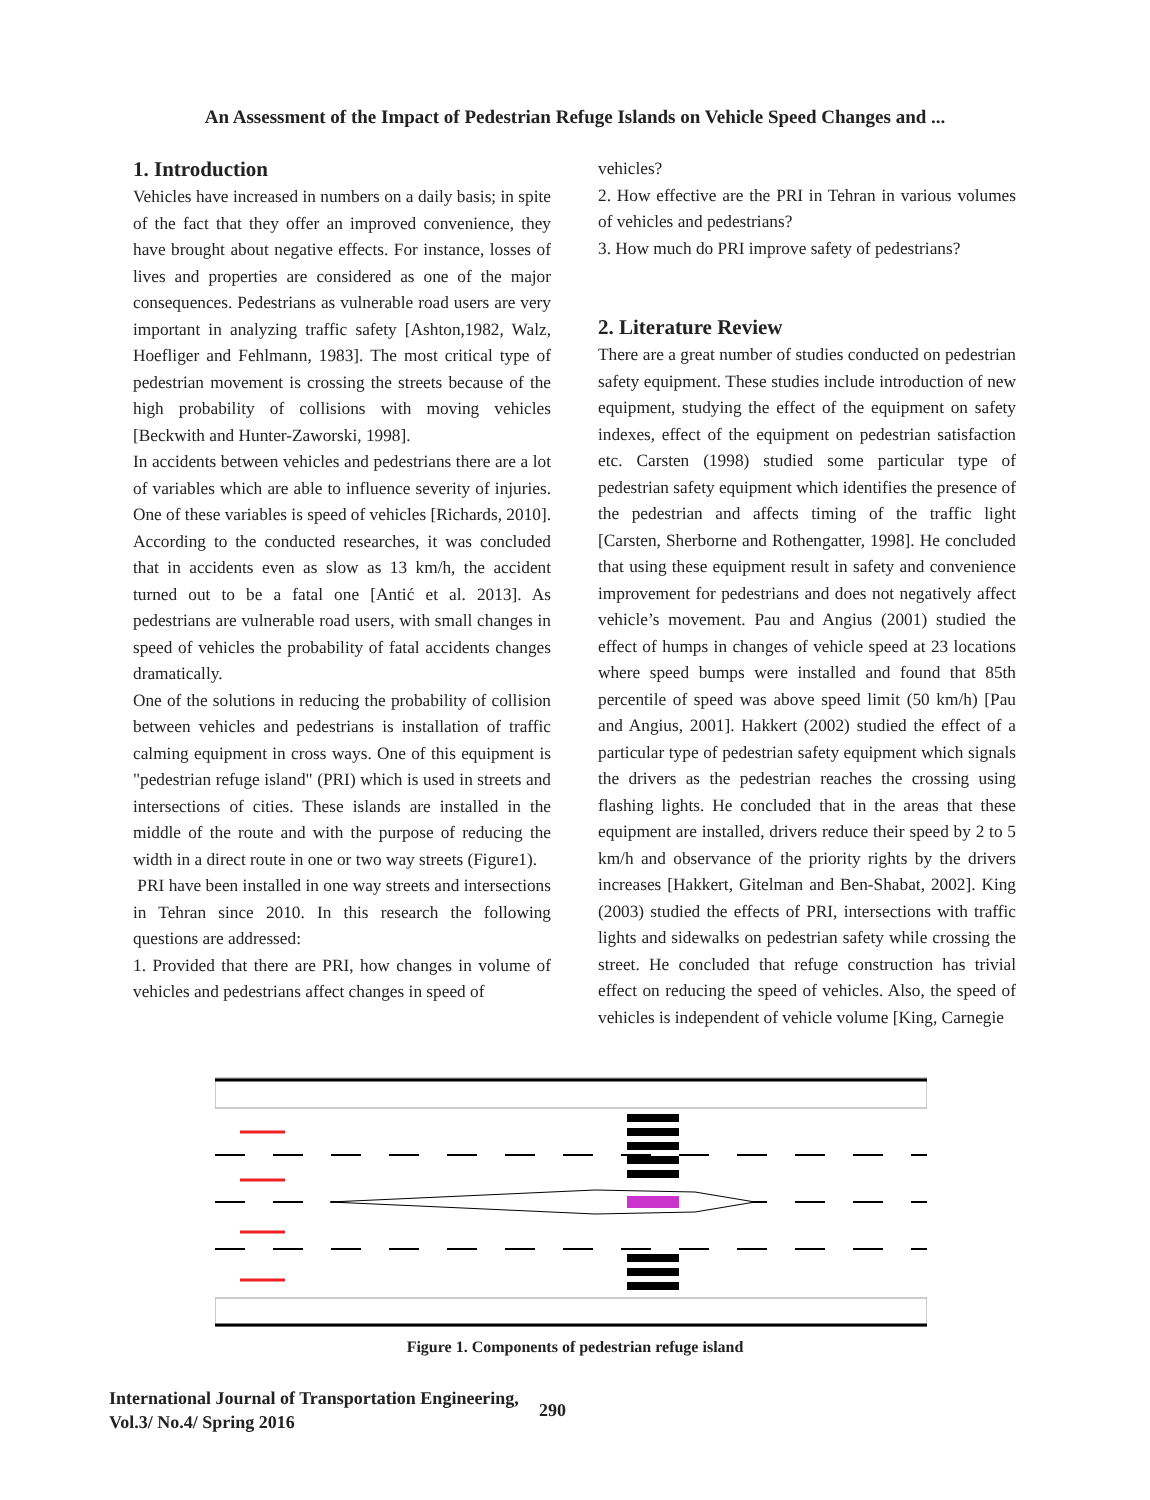An Assessment of the Impact of Pedestrian Refuge Islands on Vehicle Speed Changes and ...
1. Introduction
Vehicles have increased in numbers on a daily basis; in spite of the fact that they offer an improved convenience, they have brought about negative effects. For instance, losses of lives and properties are considered as one of the major consequences. Pedestrians as vulnerable road users are very important in analyzing traffic safety [Ashton,1982, Walz, Hoefliger and Fehlmann, 1983]. The most critical type of pedestrian movement is crossing the streets because of the high probability of collisions with moving vehicles [Beckwith and Hunter-Zaworski, 1998].
In accidents between vehicles and pedestrians there are a lot of variables which are able to influence severity of injuries. One of these variables is speed of vehicles [Richards, 2010]. According to the conducted researches, it was concluded that in accidents even as slow as 13 km/h, the accident turned out to be a fatal one [Antić et al. 2013]. As pedestrians are vulnerable road users, with small changes in speed of vehicles the probability of fatal accidents changes dramatically.
One of the solutions in reducing the probability of collision between vehicles and pedestrians is installation of traffic calming equipment in cross ways. One of this equipment is "pedestrian refuge island" (PRI) which is used in streets and intersections of cities. These islands are installed in the middle of the route and with the purpose of reducing the width in a direct route in one or two way streets (Figure1).
PRI have been installed in one way streets and intersections in Tehran since 2010. In this research the following questions are addressed:
1. Provided that there are PRI, how changes in volume of vehicles and pedestrians affect changes in speed of
vehicles?
2. How effective are the PRI in Tehran in various volumes of vehicles and pedestrians?
3. How much do PRI improve safety of pedestrians?
2. Literature Review
There are a great number of studies conducted on pedestrian safety equipment. These studies include introduction of new equipment, studying the effect of the equipment on safety indexes, effect of the equipment on pedestrian satisfaction etc. Carsten (1998) studied some particular type of pedestrian safety equipment which identifies the presence of the pedestrian and affects timing of the traffic light [Carsten, Sherborne and Rothengatter, 1998]. He concluded that using these equipment result in safety and convenience improvement for pedestrians and does not negatively affect vehicle’s movement. Pau and Angius (2001) studied the effect of humps in changes of vehicle speed at 23 locations where speed bumps were installed and found that 85th percentile of speed was above speed limit (50 km/h) [Pau and Angius, 2001]. Hakkert (2002) studied the effect of a particular type of pedestrian safety equipment which signals the drivers as the pedestrian reaches the crossing using flashing lights. He concluded that in the areas that these equipment are installed, drivers reduce their speed by 2 to 5 km/h and observance of the priority rights by the drivers increases [Hakkert, Gitelman and Ben-Shabat, 2002]. King (2003) studied the effects of PRI, intersections with traffic lights and sidewalks on pedestrian safety while crossing the street. He concluded that refuge construction has trivial effect on reducing the speed of vehicles. Also, the speed of vehicles is independent of vehicle volume [King, Carnegie
Figure 1. Components of pedestrian refuge island
International Journal of Transportation Engineering,
Vol.3/ No.4/ Spring 2016
290